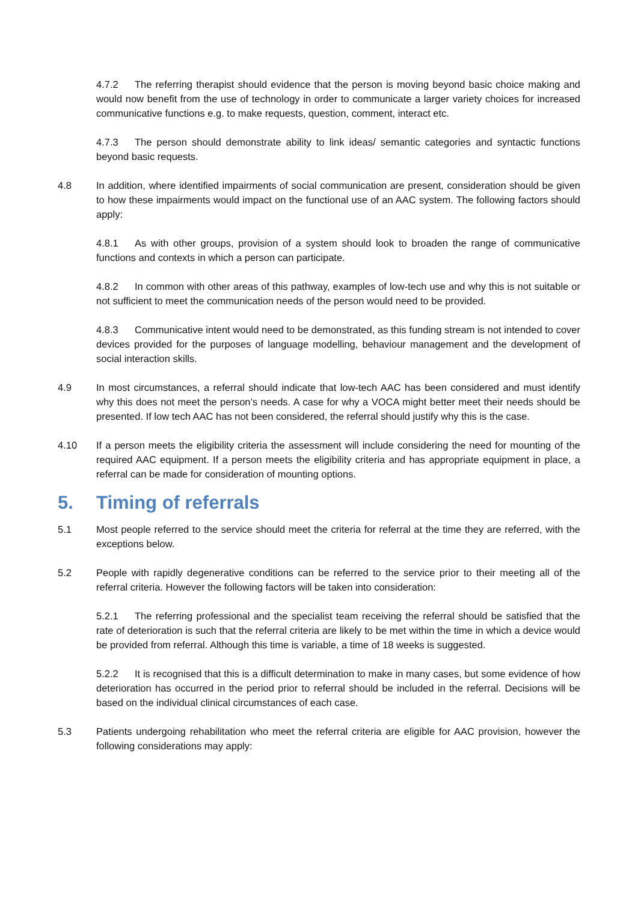4.7.2 The referring therapist should evidence that the person is moving beyond basic choice making and would now benefit from the use of technology in order to communicate a larger variety choices for increased communicative functions e.g. to make requests, question, comment, interact etc.
4.7.3 The person should demonstrate ability to link ideas/ semantic categories and syntactic functions beyond basic requests.
4.8 In addition, where identified impairments of social communication are present, consideration should be given to how these impairments would impact on the functional use of an AAC system. The following factors should apply:
4.8.1 As with other groups, provision of a system should look to broaden the range of communicative functions and contexts in which a person can participate.
4.8.2 In common with other areas of this pathway, examples of low-tech use and why this is not suitable or not sufficient to meet the communication needs of the person would need to be provided.
4.8.3 Communicative intent would need to be demonstrated, as this funding stream is not intended to cover devices provided for the purposes of language modelling, behaviour management and the development of social interaction skills.
4.9 In most circumstances, a referral should indicate that low-tech AAC has been considered and must identify why this does not meet the person’s needs. A case for why a VOCA might better meet their needs should be presented. If low tech AAC has not been considered, the referral should justify why this is the case.
4.10 If a person meets the eligibility criteria the assessment will include considering the need for mounting of the required AAC equipment. If a person meets the eligibility criteria and has appropriate equipment in place, a referral can be made for consideration of mounting options.
5. Timing of referrals
5.1 Most people referred to the service should meet the criteria for referral at the time they are referred, with the exceptions below.
5.2 People with rapidly degenerative conditions can be referred to the service prior to their meeting all of the referral criteria. However the following factors will be taken into consideration:
5.2.1 The referring professional and the specialist team receiving the referral should be satisfied that the rate of deterioration is such that the referral criteria are likely to be met within the time in which a device would be provided from referral. Although this time is variable, a time of 18 weeks is suggested.
5.2.2 It is recognised that this is a difficult determination to make in many cases, but some evidence of how deterioration has occurred in the period prior to referral should be included in the referral. Decisions will be based on the individual clinical circumstances of each case.
5.3 Patients undergoing rehabilitation who meet the referral criteria are eligible for AAC provision, however the following considerations may apply: